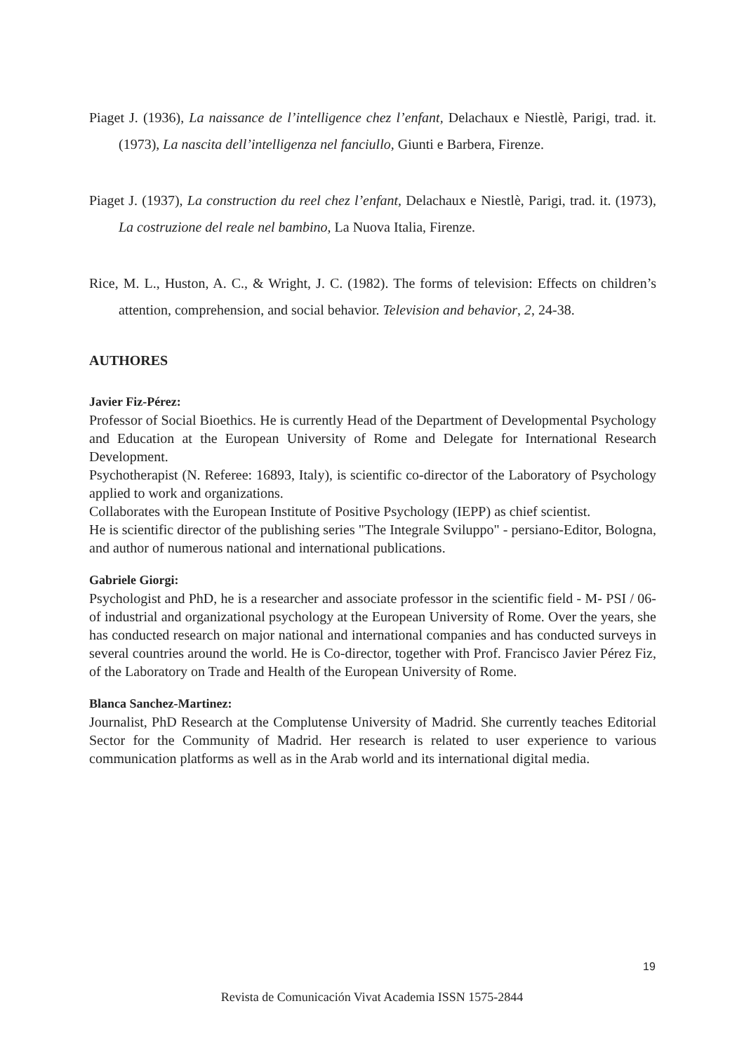Piaget J. (1936), La naissance de l’intelligence chez l’enfant, Delachaux e Niestlè, Parigi, trad. it. (1973), La nascita dell’intelligenza nel fanciullo, Giunti e Barbera, Firenze.
Piaget J. (1937), La construction du reel chez l’enfant, Delachaux e Niestlè, Parigi, trad. it. (1973), La costruzione del reale nel bambino, La Nuova Italia, Firenze.
Rice, M. L., Huston, A. C., & Wright, J. C. (1982). The forms of television: Effects on children’s attention, comprehension, and social behavior. Television and behavior, 2, 24-38.
AUTHORES
Javier Fiz-Pérez:
Professor of Social Bioethics. He is currently Head of the Department of Developmental Psychology and Education at the European University of Rome and Delegate for International Research Development.
Psychotherapist (N. Referee: 16893, Italy), is scientific co-director of the Laboratory of Psychology applied to work and organizations.
Collaborates with the European Institute of Positive Psychology (IEPP) as chief scientist.
He is scientific director of the publishing series "The Integrale Sviluppo" - persiano-Editor, Bologna, and author of numerous national and international publications.
Gabriele Giorgi:
Psychologist and PhD, he is a researcher and associate professor in the scientific field - M- PSI / 06- of industrial and organizational psychology at the European University of Rome. Over the years, she has conducted research on major national and international companies and has conducted surveys in several countries around the world. He is Co-director, together with Prof. Francisco Javier Pérez Fiz, of the Laboratory on Trade and Health of the European University of Rome.
Blanca Sanchez-Martinez:
Journalist, PhD Research at the Complutense University of Madrid. She currently teaches Editorial Sector for the Community of Madrid. Her research is related to user experience to various communication platforms as well as in the Arab world and its international digital media.
19
Revista de Comunicación Vivat Academia ISSN 1575-2844